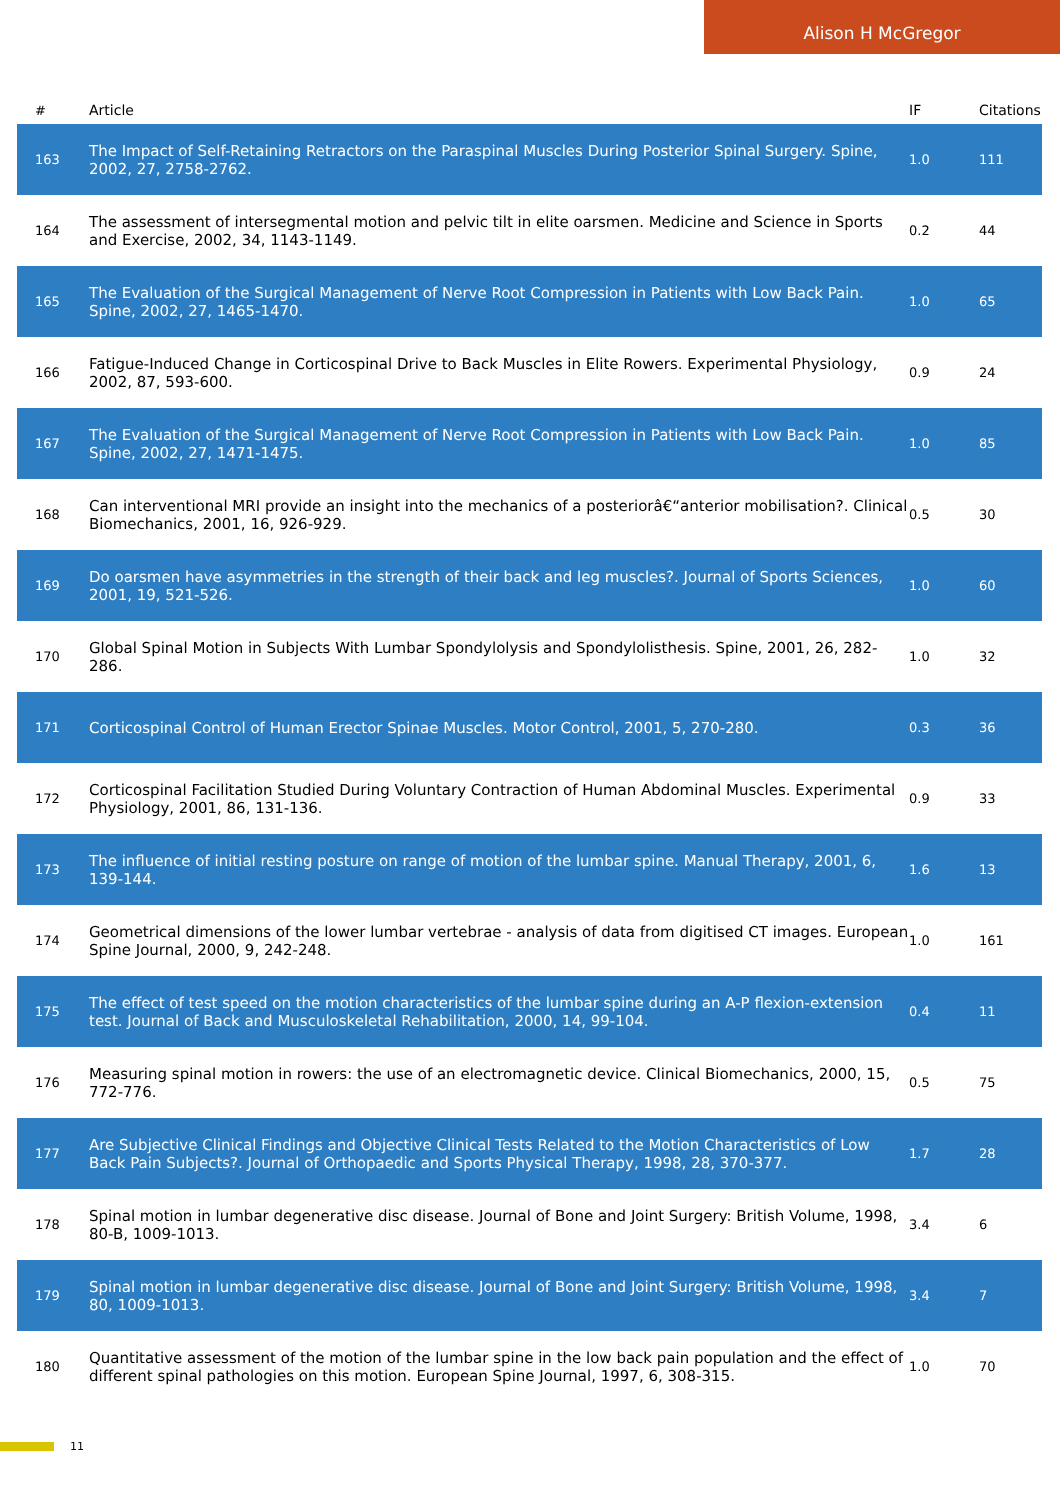Alison H McGregor
| # | Article | IF | Citations |
| --- | --- | --- | --- |
| 163 | The Impact of Self-Retaining Retractors on the Paraspinal Muscles During Posterior Spinal Surgery. Spine, 2002, 27, 2758-2762. | 1.0 | 111 |
| 164 | The assessment of intersegmental motion and pelvic tilt in elite oarsmen. Medicine and Science in Sports and Exercise, 2002, 34, 1143-1149. | 0.2 | 44 |
| 165 | The Evaluation of the Surgical Management of Nerve Root Compression in Patients with Low Back Pain. Spine, 2002, 27, 1465-1470. | 1.0 | 65 |
| 166 | Fatigue-Induced Change in Corticospinal Drive to Back Muscles in Elite Rowers. Experimental Physiology, 2002, 87, 593-600. | 0.9 | 24 |
| 167 | The Evaluation of the Surgical Management of Nerve Root Compression in Patients with Low Back Pain. Spine, 2002, 27, 1471-1475. | 1.0 | 85 |
| 168 | Can interventional MRI provide an insight into the mechanics of a posteriorâ€“anterior mobilisation?. Clinical Biomechanics, 2001, 16, 926-929. | 0.5 | 30 |
| 169 | Do oarsmen have asymmetries in the strength of their back and leg muscles?. Journal of Sports Sciences, 2001, 19, 521-526. | 1.0 | 60 |
| 170 | Global Spinal Motion in Subjects With Lumbar Spondylolysis and Spondylolisthesis. Spine, 2001, 26, 282-286. | 1.0 | 32 |
| 171 | Corticospinal Control of Human Erector Spinae Muscles. Motor Control, 2001, 5, 270-280. | 0.3 | 36 |
| 172 | Corticospinal Facilitation Studied During Voluntary Contraction of Human Abdominal Muscles. Experimental Physiology, 2001, 86, 131-136. | 0.9 | 33 |
| 173 | The influence of initial resting posture on range of motion of the lumbar spine. Manual Therapy, 2001, 6, 139-144. | 1.6 | 13 |
| 174 | Geometrical dimensions of the lower lumbar vertebrae - analysis of data from digitised CT images. European Spine Journal, 2000, 9, 242-248. | 1.0 | 161 |
| 175 | The effect of test speed on the motion characteristics of the lumbar spine during an A-P flexion-extension test. Journal of Back and Musculoskeletal Rehabilitation, 2000, 14, 99-104. | 0.4 | 11 |
| 176 | Measuring spinal motion in rowers: the use of an electromagnetic device. Clinical Biomechanics, 2000, 15, 772-776. | 0.5 | 75 |
| 177 | Are Subjective Clinical Findings and Objective Clinical Tests Related to the Motion Characteristics of Low Back Pain Subjects?. Journal of Orthopaedic and Sports Physical Therapy, 1998, 28, 370-377. | 1.7 | 28 |
| 178 | Spinal motion in lumbar degenerative disc disease. Journal of Bone and Joint Surgery: British Volume, 1998, 80-B, 1009-1013. | 3.4 | 6 |
| 179 | Spinal motion in lumbar degenerative disc disease. Journal of Bone and Joint Surgery: British Volume, 1998, 80, 1009-1013. | 3.4 | 7 |
| 180 | Quantitative assessment of the motion of the lumbar spine in the low back pain population and the effect of different spinal pathologies on this motion. European Spine Journal, 1997, 6, 308-315. | 1.0 | 70 |
11